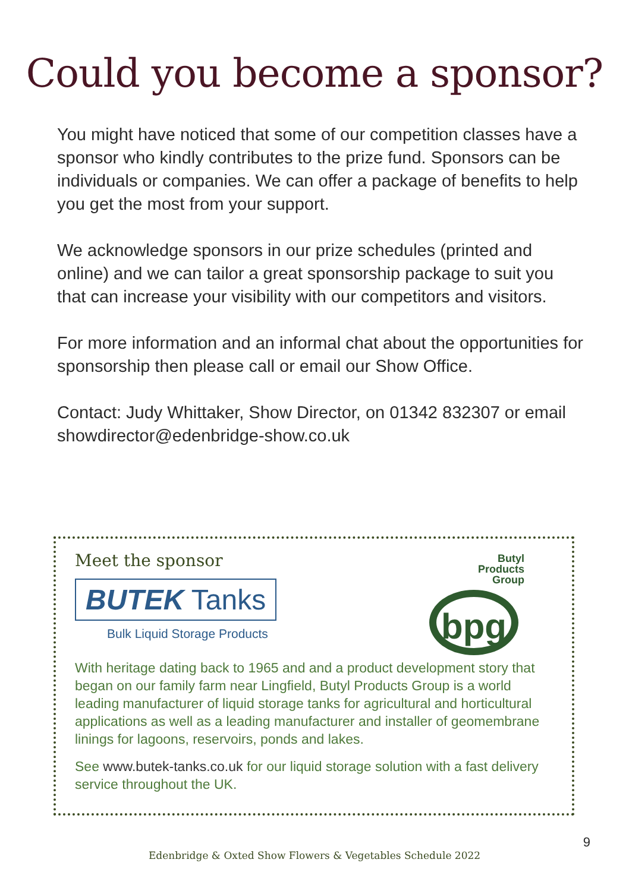Could you become a sponsor?
You might have noticed that some of our competition classes have a sponsor who kindly contributes to the prize fund. Sponsors can be individuals or companies. We can offer a package of benefits to help you get the most from your support.
We acknowledge sponsors in our prize schedules (printed and online) and we can tailor a great sponsorship package to suit you that can increase your visibility with our competitors and visitors.
For more information and an informal chat about the opportunities for sponsorship then please call or email our Show Office.
Contact: Judy Whittaker, Show Director, on 01342 832307 or email showdirector@edenbridge-show.co.uk
Meet the sponsor
BUTEK Tanks
Bulk Liquid Storage Products
Butyl
Products
Group
bpg
With heritage dating back to 1965 and and a product development story that began on our family farm near Lingfield, Butyl Products Group is a world leading manufacturer of liquid storage tanks for agricultural and horticultural applications as well as a leading manufacturer and installer of geomembrane linings for lagoons, reservoirs, ponds and lakes.
See www.butek-tanks.co.uk for our liquid storage solution with a fast delivery service throughout the UK.
9
Edenbridge & Oxted Show Flowers & Vegetables Schedule 2022